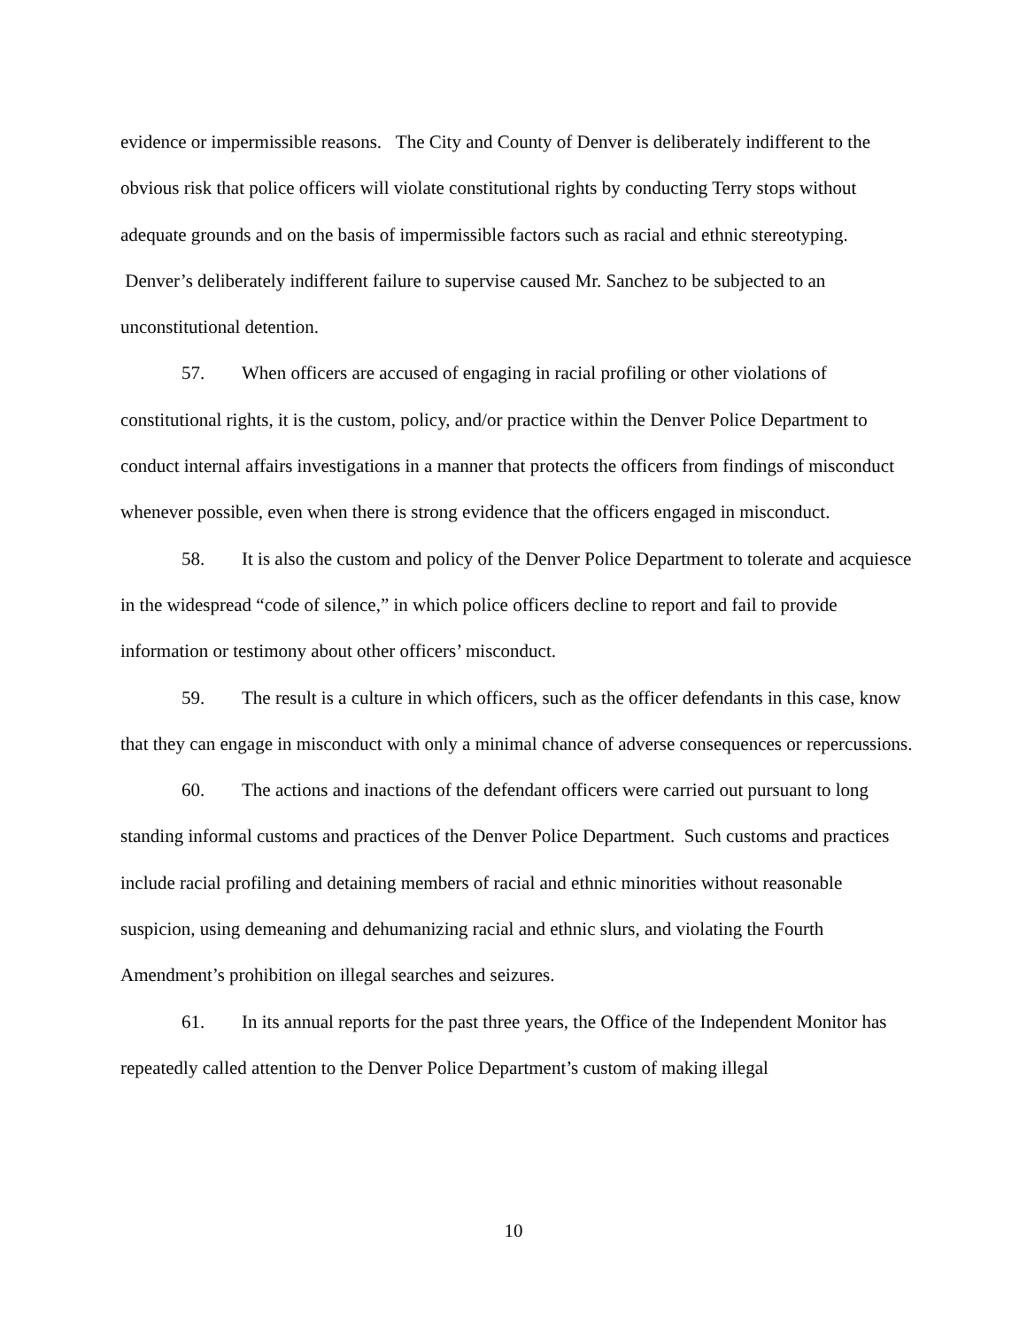evidence or impermissible reasons. The City and County of Denver is deliberately indifferent to the obvious risk that police officers will violate constitutional rights by conducting Terry stops without adequate grounds and on the basis of impermissible factors such as racial and ethnic stereotyping. Denver’s deliberately indifferent failure to supervise caused Mr. Sanchez to be subjected to an unconstitutional detention.
57. When officers are accused of engaging in racial profiling or other violations of constitutional rights, it is the custom, policy, and/or practice within the Denver Police Department to conduct internal affairs investigations in a manner that protects the officers from findings of misconduct whenever possible, even when there is strong evidence that the officers engaged in misconduct.
58. It is also the custom and policy of the Denver Police Department to tolerate and acquiesce in the widespread “code of silence,” in which police officers decline to report and fail to provide information or testimony about other officers’ misconduct.
59. The result is a culture in which officers, such as the officer defendants in this case, know that they can engage in misconduct with only a minimal chance of adverse consequences or repercussions.
60. The actions and inactions of the defendant officers were carried out pursuant to long standing informal customs and practices of the Denver Police Department. Such customs and practices include racial profiling and detaining members of racial and ethnic minorities without reasonable suspicion, using demeaning and dehumanizing racial and ethnic slurs, and violating the Fourth Amendment’s prohibition on illegal searches and seizures.
61. In its annual reports for the past three years, the Office of the Independent Monitor has repeatedly called attention to the Denver Police Department’s custom of making illegal
10